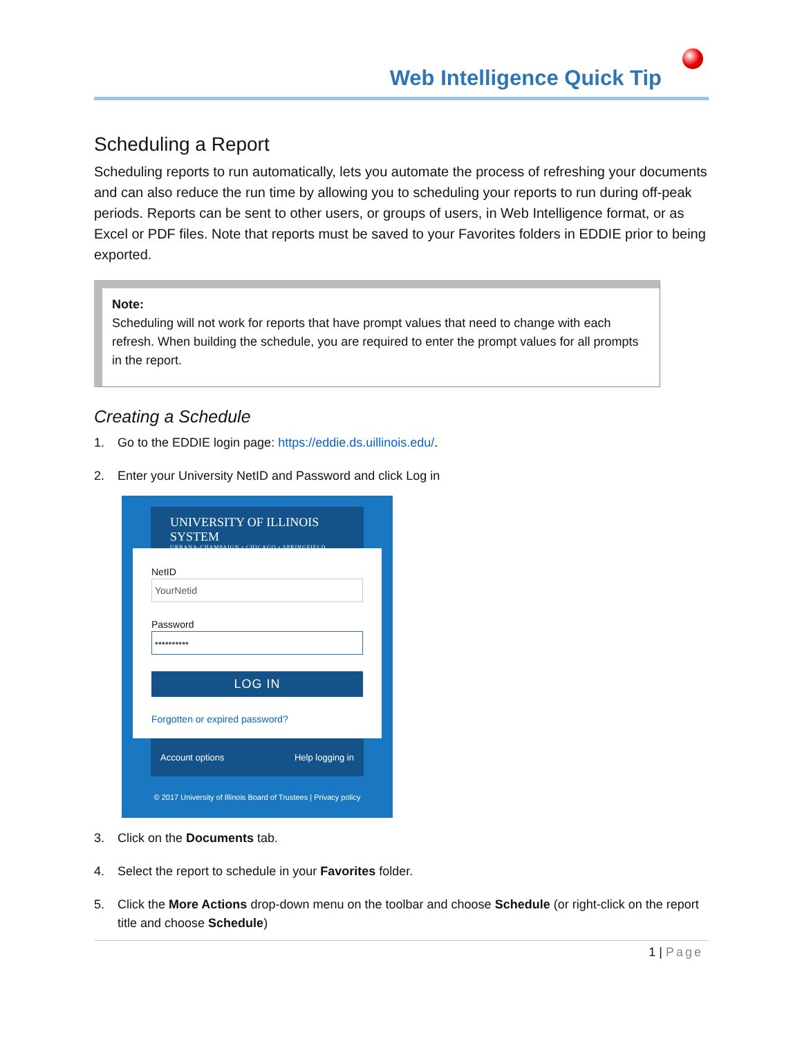Web Intelligence Quick Tip
Scheduling a Report
Scheduling reports to run automatically, lets you automate the process of refreshing your documents and can also reduce the run time by allowing you to scheduling your reports to run during off-peak periods. Reports can be sent to other users, or groups of users, in Web Intelligence format, or as Excel or PDF files. Note that reports must be saved to your Favorites folders in EDDIE prior to being exported.
Note:
Scheduling will not work for reports that have prompt values that need to change with each refresh. When building the schedule, you are required to enter the prompt values for all prompts in the report.
Creating a Schedule
1. Go to the EDDIE login page: https://eddie.ds.uillinois.edu/.
2. Enter your University NetID and Password and click Log in
UNIVERSITY OF ILLINOIS SYSTEM
URBANA-CHAMPAIGN • CHICAGO • SPRINGFIELD
NetID
YourNetid
Password
••••••••••
LOG IN
Forgotten or expired password?
Account options Help logging in
© 2017 University of Illinois Board of Trustees | Privacy policy
3. Click on the Documents tab.
4. Select the report to schedule in your Favorites folder.
5. Click the More Actions drop-down menu on the toolbar and choose Schedule (or right-click on the report title and choose Schedule)
1 | Page